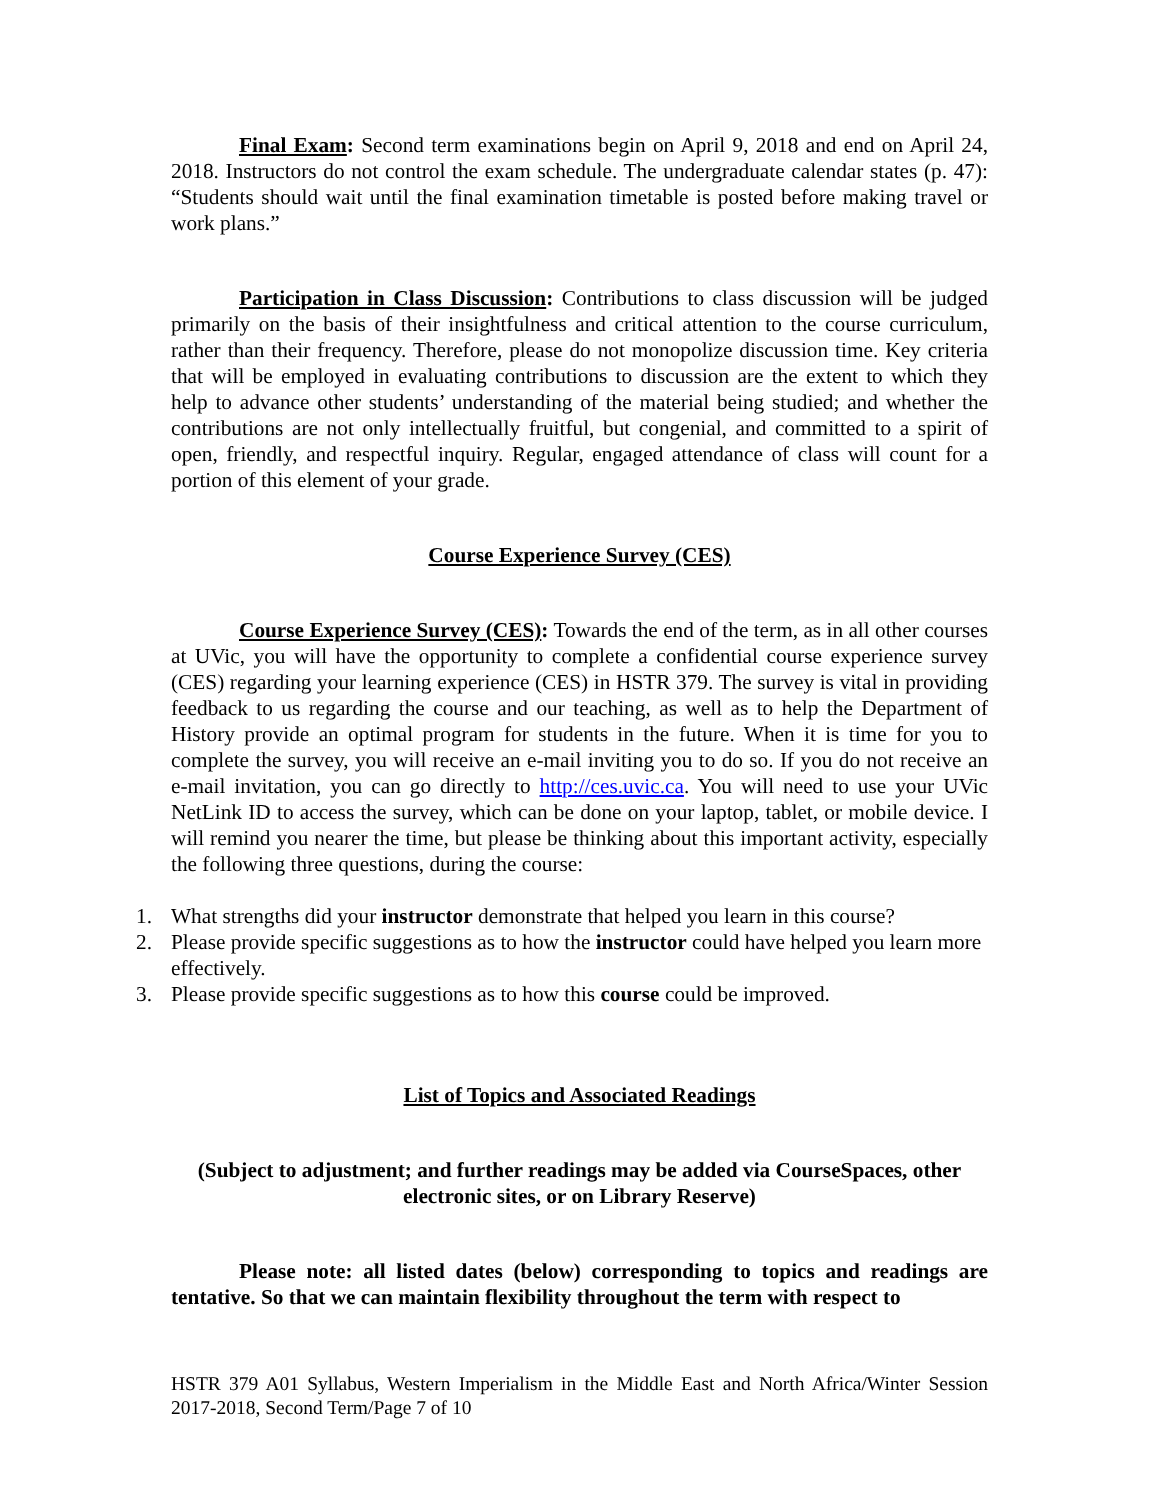Final Exam: Second term examinations begin on April 9, 2018 and end on April 24, 2018. Instructors do not control the exam schedule. The undergraduate calendar states (p. 47): “Students should wait until the final examination timetable is posted before making travel or work plans.”
Participation in Class Discussion: Contributions to class discussion will be judged primarily on the basis of their insightfulness and critical attention to the course curriculum, rather than their frequency. Therefore, please do not monopolize discussion time. Key criteria that will be employed in evaluating contributions to discussion are the extent to which they help to advance other students’ understanding of the material being studied; and whether the contributions are not only intellectually fruitful, but congenial, and committed to a spirit of open, friendly, and respectful inquiry. Regular, engaged attendance of class will count for a portion of this element of your grade.
Course Experience Survey (CES)
Course Experience Survey (CES): Towards the end of the term, as in all other courses at UVic, you will have the opportunity to complete a confidential course experience survey (CES) regarding your learning experience (CES) in HSTR 379. The survey is vital in providing feedback to us regarding the course and our teaching, as well as to help the Department of History provide an optimal program for students in the future. When it is time for you to complete the survey, you will receive an e-mail inviting you to do so. If you do not receive an e-mail invitation, you can go directly to http://ces.uvic.ca. You will need to use your UVic NetLink ID to access the survey, which can be done on your laptop, tablet, or mobile device. I will remind you nearer the time, but please be thinking about this important activity, especially the following three questions, during the course:
1. What strengths did your instructor demonstrate that helped you learn in this course?
2. Please provide specific suggestions as to how the instructor could have helped you learn more effectively.
3. Please provide specific suggestions as to how this course could be improved.
List of Topics and Associated Readings
(Subject to adjustment; and further readings may be added via CourseSpaces, other electronic sites, or on Library Reserve)
Please note: all listed dates (below) corresponding to topics and readings are tentative. So that we can maintain flexibility throughout the term with respect to
HSTR 379 A01 Syllabus, Western Imperialism in the Middle East and North Africa/Winter Session 2017-2018, Second Term/Page 7 of 10